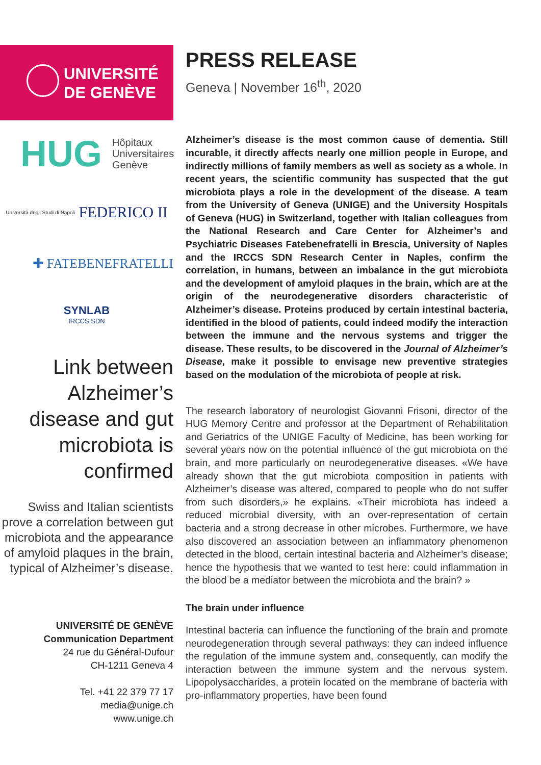UNIVERSITÉ
DE GENÈVE
HUG Hôpitaux
Universitaires
Genève
Università degli Studi di Napoli
FEDERICO II
✚ FATEBENEFRATELLI
SYNLAB
IRCCS SDN
Link between Alzheimer’s disease and gut microbiota is confirmed
Swiss and Italian scientists prove a correlation between gut microbiota and the appearance of amyloid plaques in the brain, typical of Alzheimer’s disease.
UNIVERSITÉ DE GENÈVE
Communication Department
24 rue du Général-Dufour
CH-1211 Geneva 4
Tel. +41 22 379 77 17
media@unige.ch
www.unige.ch
PRESS RELEASE
Geneva | November 16<sup>th</sup>, 2020
Alzheimer’s disease is the most common cause of dementia. Still incurable, it directly affects nearly one million people in Europe, and indirectly millions of family members as well as society as a whole. In recent years, the scientific community has suspected that the gut microbiota plays a role in the development of the disease. A team from the University of Geneva (UNIGE) and the University Hospitals of Geneva (HUG) in Switzerland, together with Italian colleagues from the National Research and Care Center for Alzheimer’s and Psychiatric Diseases Fatebenefratelli in Brescia, University of Naples and the IRCCS SDN Research Center in Naples, confirm the correlation, in humans, between an imbalance in the gut microbiota and the development of amyloid plaques in the brain, which are at the origin of the neurodegenerative disorders characteristic of Alzheimer’s disease. Proteins produced by certain intestinal bacteria, identified in the blood of patients, could indeed modify the interaction between the immune and the nervous systems and trigger the disease. These results, to be discovered in the Journal of Alzheimer’s Disease, make it possible to envisage new preventive strategies based on the modulation of the microbiota of people at risk.
The research laboratory of neurologist Giovanni Frisoni, director of the HUG Memory Centre and professor at the Department of Rehabilitation and Geriatrics of the UNIGE Faculty of Medicine, has been working for several years now on the potential influence of the gut microbiota on the brain, and more particularly on neurodegenerative diseases. «We have already shown that the gut microbiota composition in patients with Alzheimer’s disease was altered, compared to people who do not suffer from such disorders,» he explains. «Their microbiota has indeed a reduced microbial diversity, with an over-representation of certain bacteria and a strong decrease in other microbes. Furthermore, we have also discovered an association between an inflammatory phenomenon detected in the blood, certain intestinal bacteria and Alzheimer’s disease; hence the hypothesis that we wanted to test here: could inflammation in the blood be a mediator between the microbiota and the brain? »
The brain under influence
Intestinal bacteria can influence the functioning of the brain and promote neurodegeneration through several pathways: they can indeed influence the regulation of the immune system and, consequently, can modify the interaction between the immune system and the nervous system. Lipopolysaccharides, a protein located on the membrane of bacteria with pro-inflammatory properties, have been found